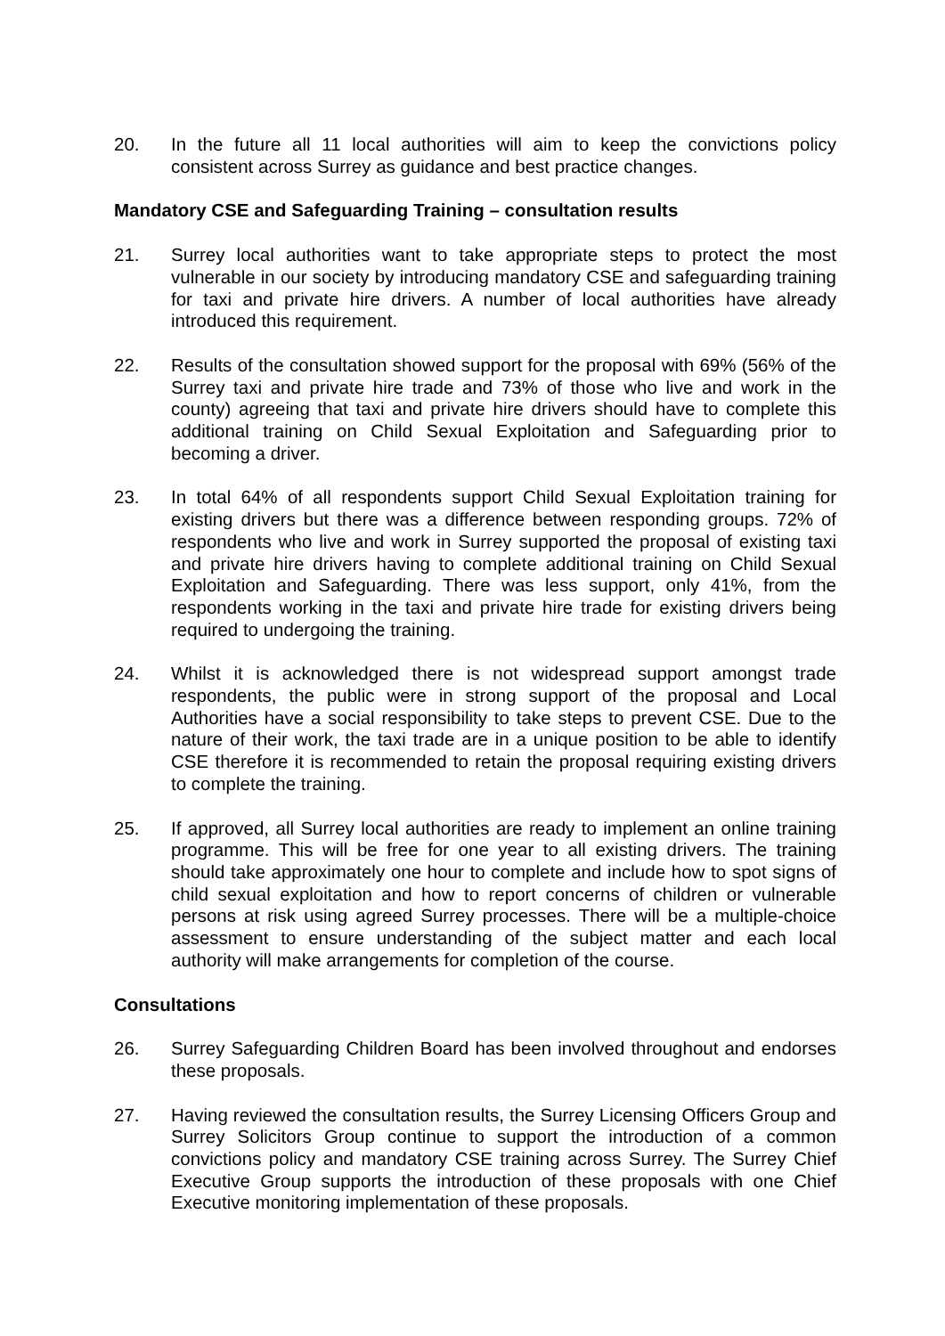20. In the future all 11 local authorities will aim to keep the convictions policy consistent across Surrey as guidance and best practice changes.
Mandatory CSE and Safeguarding Training – consultation results
21. Surrey local authorities want to take appropriate steps to protect the most vulnerable in our society by introducing mandatory CSE and safeguarding training for taxi and private hire drivers. A number of local authorities have already introduced this requirement.
22. Results of the consultation showed support for the proposal with 69% (56% of the Surrey taxi and private hire trade and 73% of those who live and work in the county) agreeing that taxi and private hire drivers should have to complete this additional training on Child Sexual Exploitation and Safeguarding prior to becoming a driver.
23. In total 64% of all respondents support Child Sexual Exploitation training for existing drivers but there was a difference between responding groups. 72% of respondents who live and work in Surrey supported the proposal of existing taxi and private hire drivers having to complete additional training on Child Sexual Exploitation and Safeguarding. There was less support, only 41%, from the respondents working in the taxi and private hire trade for existing drivers being required to undergoing the training.
24. Whilst it is acknowledged there is not widespread support amongst trade respondents, the public were in strong support of the proposal and Local Authorities have a social responsibility to take steps to prevent CSE. Due to the nature of their work, the taxi trade are in a unique position to be able to identify CSE therefore it is recommended to retain the proposal requiring existing drivers to complete the training.
25. If approved, all Surrey local authorities are ready to implement an online training programme. This will be free for one year to all existing drivers. The training should take approximately one hour to complete and include how to spot signs of child sexual exploitation and how to report concerns of children or vulnerable persons at risk using agreed Surrey processes. There will be a multiple-choice assessment to ensure understanding of the subject matter and each local authority will make arrangements for completion of the course.
Consultations
26. Surrey Safeguarding Children Board has been involved throughout and endorses these proposals.
27. Having reviewed the consultation results, the Surrey Licensing Officers Group and Surrey Solicitors Group continue to support the introduction of a common convictions policy and mandatory CSE training across Surrey. The Surrey Chief Executive Group supports the introduction of these proposals with one Chief Executive monitoring implementation of these proposals.